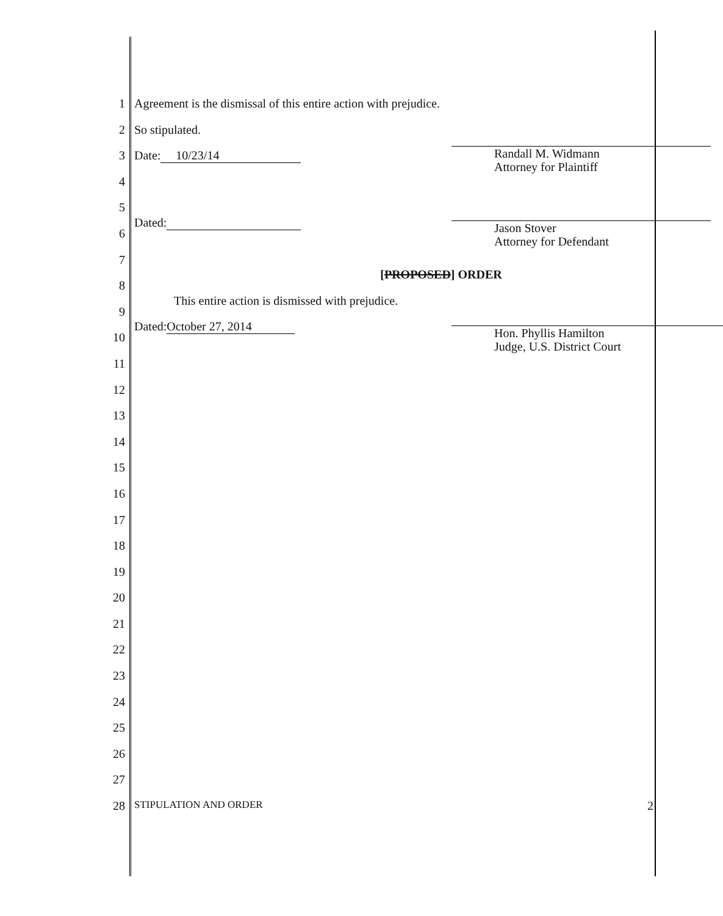1 Agreement is the dismissal of this entire action with prejudice.
2 So stipulated.
3 Date: 10/23/14
Randall M. Widmann
Attorney for Plaintiff
4
5
6 Dated:
Jason Stover
Attorney for Defendant
7
8 [PROPOSED] ORDER
9 This entire action is dismissed with prejudice.
10 Dated: October 27, 2014
Hon. Phyllis Hamilton
Judge, U.S. District Court
11
12
13
14
15
16
17
18
19
20
21
22
23
24
25
26
27
28
STIPULATION AND ORDER 2